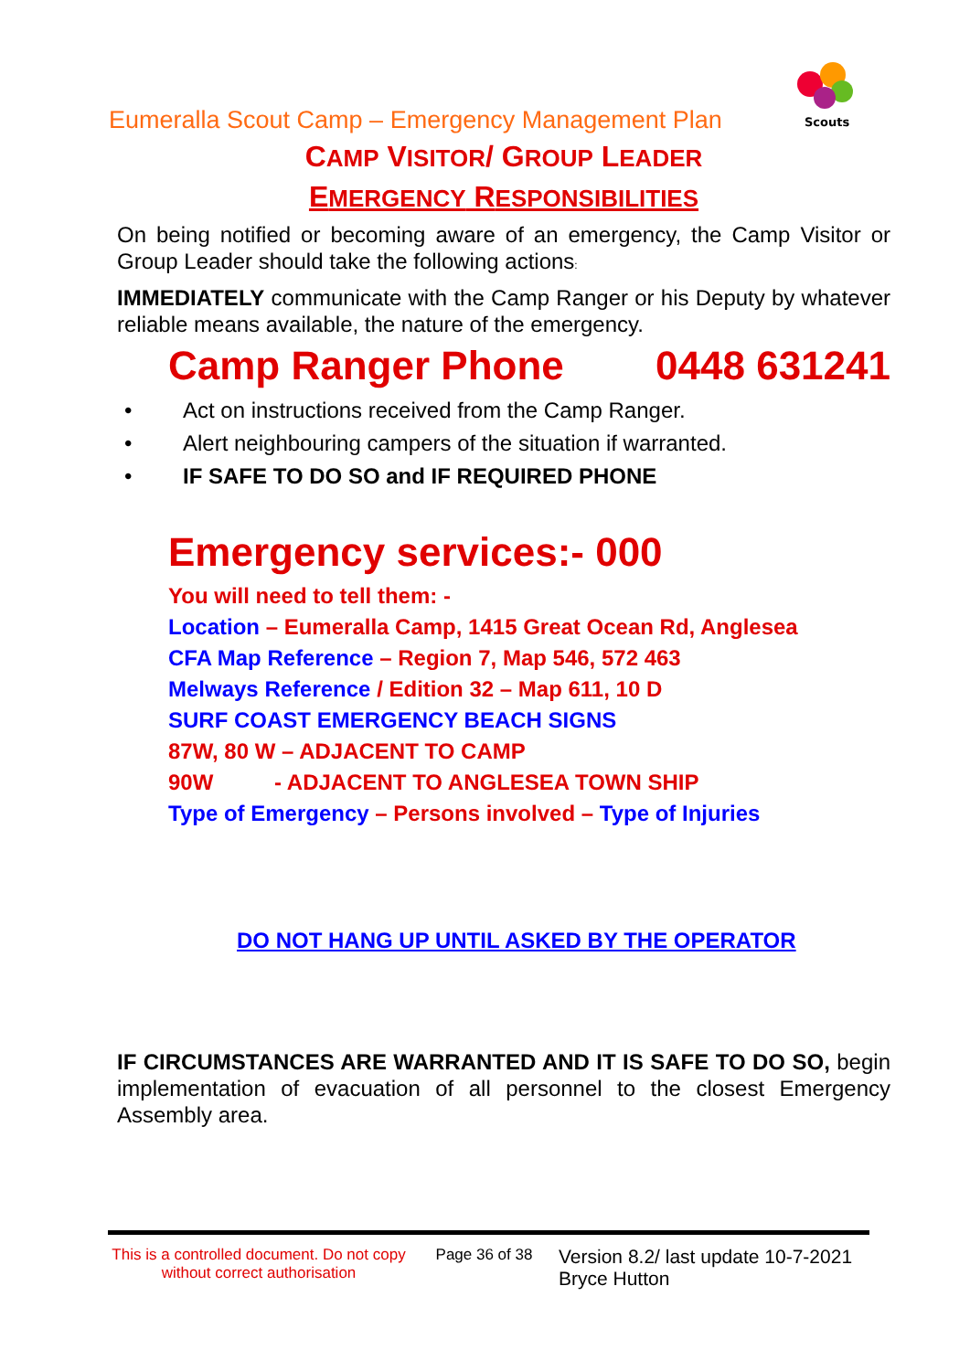Scouts
Eumeralla Scout Camp – Emergency Management Plan
CAMP VISITOR/ GROUP LEADER
EMERGENCY RESPONSIBILITIES
On being notified or becoming aware of an emergency, the Camp Visitor or Group Leader should take the following actions:
IMMEDIATELY communicate with the Camp Ranger or his Deputy by whatever reliable means available, the nature of the emergency.
Camp Ranger Phone 0448 631241
• Act on instructions received from the Camp Ranger.
• Alert neighbouring campers of the situation if warranted.
• IF SAFE TO DO SO and IF REQUIRED PHONE
Emergency services:- 000
You will need to tell them: -
Location – Eumeralla Camp, 1415 Great Ocean Rd, Anglesea
CFA Map Reference – Region 7, Map 546, 572 463
Melways Reference / Edition 32 – Map 611, 10 D
SURF COAST EMERGENCY BEACH SIGNS
87W, 80 W – ADJACENT TO CAMP
90W - ADJACENT TO ANGLESEA TOWN SHIP
Type of Emergency – Persons involved – Type of Injuries
DO NOT HANG UP UNTIL ASKED BY THE OPERATOR
IF CIRCUMSTANCES ARE WARRANTED AND IT IS SAFE TO DO SO, begin implementation of evacuation of all personnel to the closest Emergency Assembly area.
This is a controlled document. Do not copy without correct authorisation
Page 36 of 38
Version 8.2/ last update 10-7-2021
Bryce Hutton